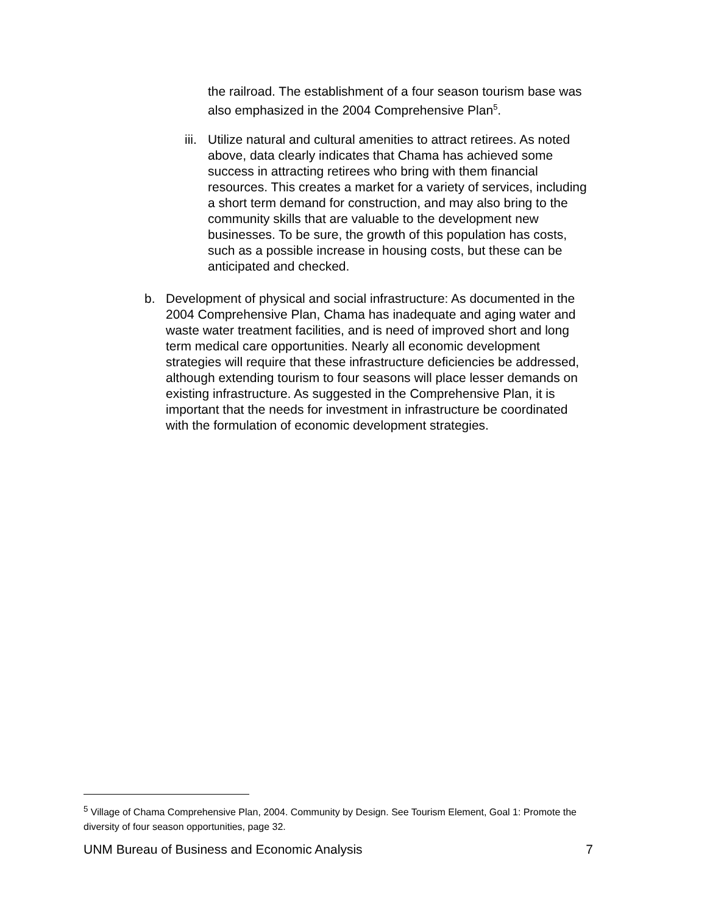the railroad. The establishment of a four season tourism base was also emphasized in the 2004 Comprehensive Plan<sup>5</sup>.
iii. Utilize natural and cultural amenities to attract retirees. As noted above, data clearly indicates that Chama has achieved some success in attracting retirees who bring with them financial resources. This creates a market for a variety of services, including a short term demand for construction, and may also bring to the community skills that are valuable to the development new businesses. To be sure, the growth of this population has costs, such as a possible increase in housing costs, but these can be anticipated and checked.
b. Development of physical and social infrastructure: As documented in the 2004 Comprehensive Plan, Chama has inadequate and aging water and waste water treatment facilities, and is need of improved short and long term medical care opportunities. Nearly all economic development strategies will require that these infrastructure deficiencies be addressed, although extending tourism to four seasons will place lesser demands on existing infrastructure. As suggested in the Comprehensive Plan, it is important that the needs for investment in infrastructure be coordinated with the formulation of economic development strategies.
<sup>5</sup> Village of Chama Comprehensive Plan, 2004. Community by Design. See Tourism Element, Goal 1: Promote the diversity of four season opportunities, page 32.
UNM Bureau of Business and Economic Analysis 7